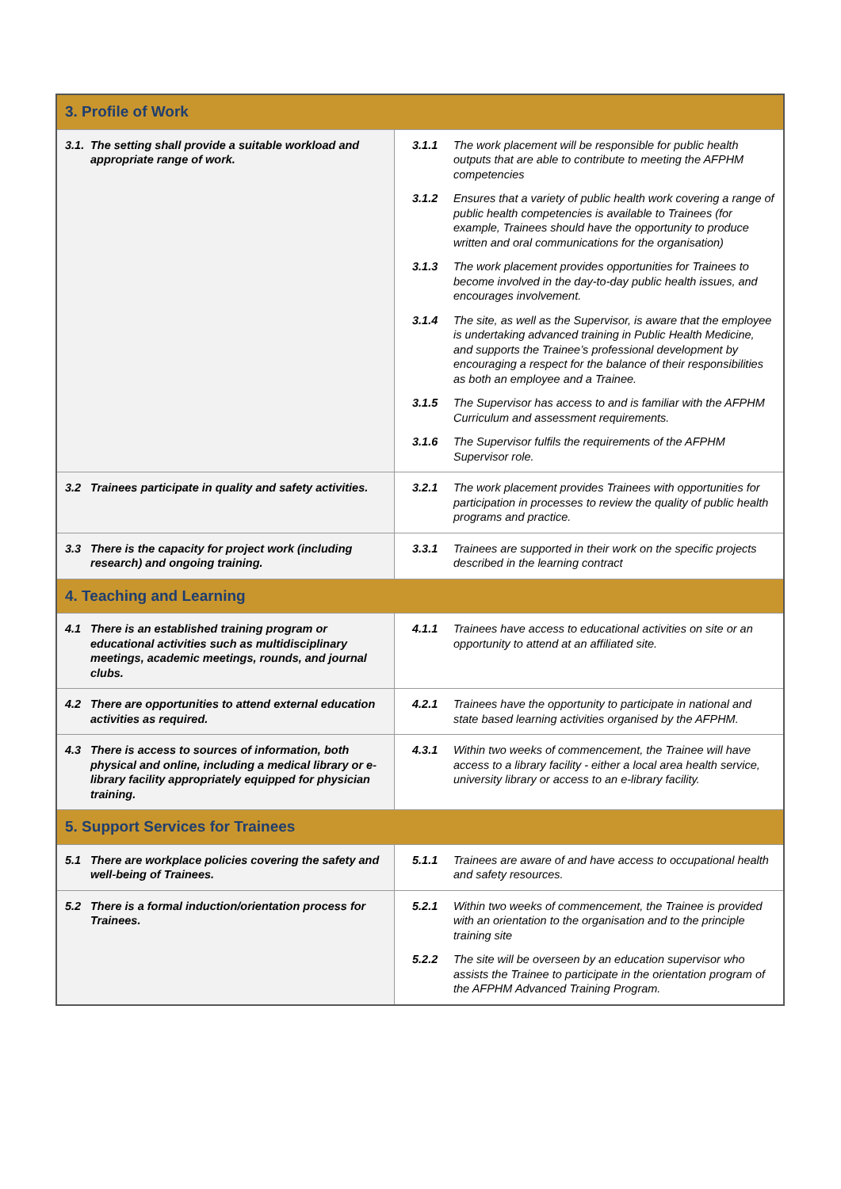| 3. Profile of Work | |
| 3.1. The setting shall provide a suitable workload and appropriate range of work. | 3.1.1 The work placement will be responsible for public health outputs that are able to contribute to meeting the AFPHM competencies 3.1.2 Ensures that a variety of public health work covering a range of public health competencies is available to Trainees (for example, Trainees should have the opportunity to produce written and oral communications for the organisation) 3.1.3 The work placement provides opportunities for Trainees to become involved in the day-to-day public health issues, and encourages involvement. 3.1.4 The site, as well as the Supervisor, is aware that the employee is undertaking advanced training in Public Health Medicine, and supports the Trainee’s professional development by encouraging a respect for the balance of their responsibilities as both an employee and a Trainee. 3.1.5 The Supervisor has access to and is familiar with the AFPHM Curriculum and assessment requirements. 3.1.6 The Supervisor fulfils the requirements of the AFPHM Supervisor role. |
| 3.2 Trainees participate in quality and safety activities. | 3.2.1 The work placement provides Trainees with opportunities for participation in processes to review the quality of public health programs and practice. |
| 3.3 There is the capacity for project work (including research) and ongoing training. | 3.3.1 Trainees are supported in their work on the specific projects described in the learning contract |
| 4. Teaching and Learning | |
| 4.1 There is an established training program or educational activities such as multidisciplinary meetings, academic meetings, rounds, and journal clubs. | 4.1.1 Trainees have access to educational activities on site or an opportunity to attend at an affiliated site. |
| 4.2 There are opportunities to attend external education activities as required. | 4.2.1 Trainees have the opportunity to participate in national and state based learning activities organised by the AFPHM. |
| 4.3 There is access to sources of information, both physical and online, including a medical library or e-library facility appropriately equipped for physician training. | 4.3.1 Within two weeks of commencement, the Trainee will have access to a library facility - either a local area health service, university library or access to an e-library facility. |
| 5. Support Services for Trainees | |
| 5.1 There are workplace policies covering the safety and well-being of Trainees. | 5.1.1 Trainees are aware of and have access to occupational health and safety resources. |
| 5.2 There is a formal induction/orientation process for Trainees. | 5.2.1 Within two weeks of commencement, the Trainee is provided with an orientation to the organisation and to the principle training site 5.2.2 The site will be overseen by an education supervisor who assists the Trainee to participate in the orientation program of the AFPHM Advanced Training Program. |